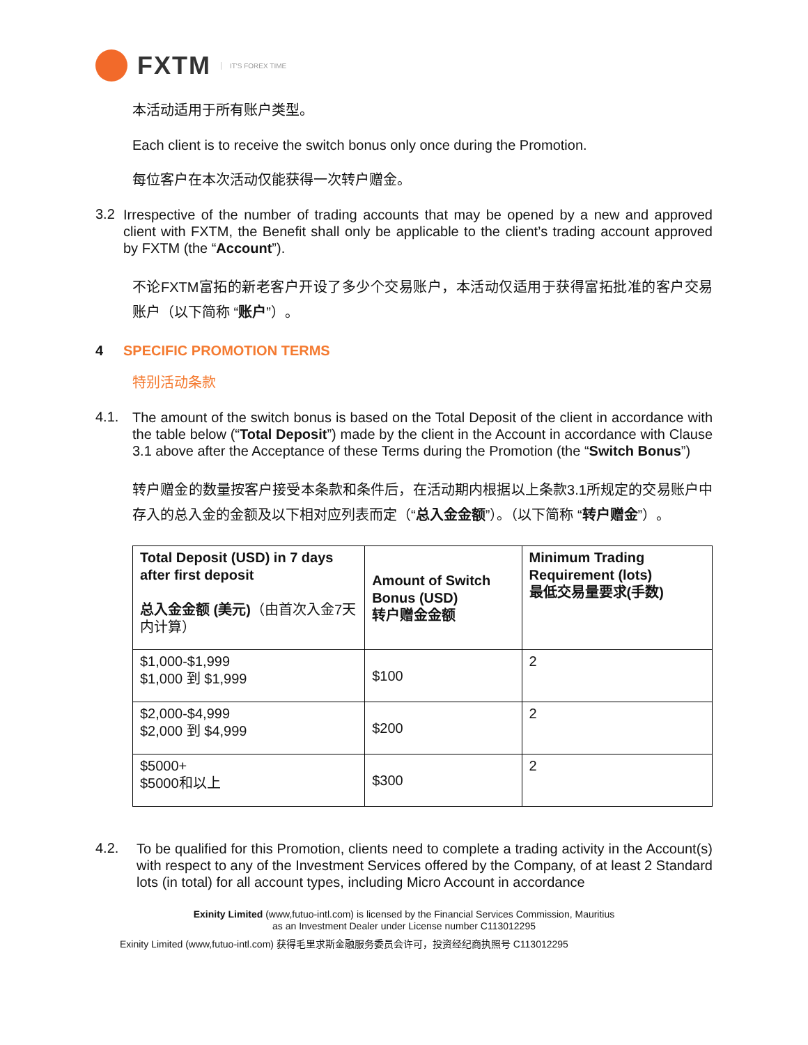FXTM IT'S FOREX TIME
本活动适用于所有账户类型。
Each client is to receive the switch bonus only once during the Promotion.
每位客户在本次活动仅能获得一次转户赠金。
3.2 Irrespective of the number of trading accounts that may be opened by a new and approved client with FXTM, the Benefit shall only be applicable to the client’s trading account approved by FXTM (the “Account”).
不论FXTM富拓的新老客户开设了多少个交易账户，本活动仅适用于获得富拓批准的客户交易账户（以下简称 “账户”）。
4 SPECIFIC PROMOTION TERMS
特别活动条款
4.1. The amount of the switch bonus is based on the Total Deposit of the client in accordance with the table below (“Total Deposit”) made by the client in the Account in accordance with Clause 3.1 above after the Acceptance of these Terms during the Promotion (the “Switch Bonus”)
转户赠金的数量按客户接受本条款和条件后，在活动期内根据以上条款3.1所规定的交易账户中存入的总入金的金额及以下相对应列表而定（“总入金金额”）。（以下简称 “转户赠金”）。
| Total Deposit (USD) in 7 days after first deposit 总入金金额 (美元) （由首次入金7天内计算） | Amount of Switch Bonus (USD) 转户赠金金额 | Minimum Trading Requirement (lots) 最低交易量要求(手数) |
| $1,000-$1,999 $1,000 到 $1,999 | $100 | 2 |
| $2,000-$4,999 $2,000 到 $4,999 | $200 | 2 |
| $5000+ $5000和以上 | $300 | 2 |
4.2. To be qualified for this Promotion, clients need to complete a trading activity in the Account(s) with respect to any of the Investment Services offered by the Company, of at least 2 Standard lots (in total) for all account types, including Micro Account in accordance
Exinity Limited (www,futuo-intl.com) is licensed by the Financial Services Commission, Mauritius
as an Investment Dealer under License number C113012295
Exinity Limited (www,futuo-intl.com) 获得毛里求斯金融服务委员会许可，投资经纪商执照号 C113012295